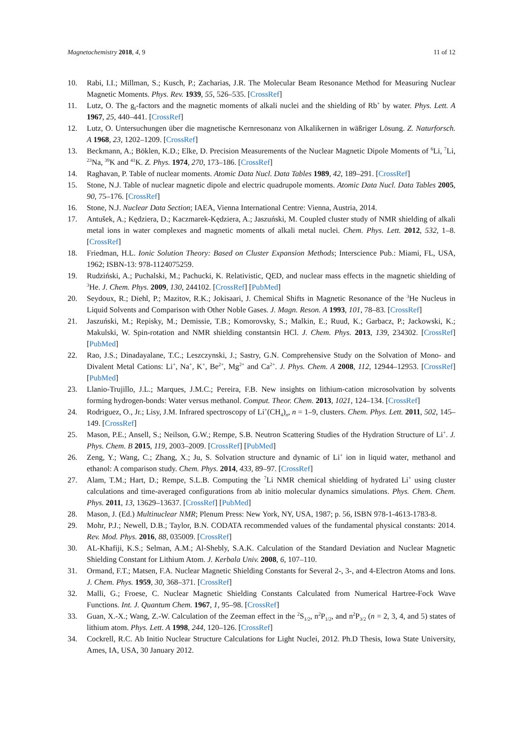Magnetochemistry 2018, 4, 9 11 of 12
10. Rabi, I.I.; Millman, S.; Kusch, P.; Zacharias, J.R. The Molecular Beam Resonance Method for Measuring Nuclear Magnetic Moments. Phys. Rev. 1939, 55, 526–535. [CrossRef]
11. Lutz, O. The g<sub>I</sub>-factors and the magnetic moments of alkali nuclei and the shielding of Rb<sup>+</sup> by water. Phys. Lett. A 1967, 25, 440–441. [CrossRef]
12. Lutz, O. Untersuchungen über die magnetische Kernresonanz von Alkalikernen in wäßriger Lösung. Z. Naturforsch. A 1968, 23, 1202–1209. [CrossRef]
13. Beckmann, A.; Böklen, K.D.; Elke, D. Precision Measurements of the Nuclear Magnetic Dipole Moments of <sup>6</sup>Li, <sup>7</sup>Li, <sup>23</sup>Na, <sup>39</sup>K and <sup>41</sup>K. Z. Phys. 1974, 270, 173–186. [CrossRef]
14. Raghavan, P. Table of nuclear moments. Atomic Data Nucl. Data Tables 1989, 42, 189–291. [CrossRef]
15. Stone, N.J. Table of nuclear magnetic dipole and electric quadrupole moments. Atomic Data Nucl. Data Tables 2005, 90, 75–176. [CrossRef]
16. Stone, N.J. Nuclear Data Section; IAEA, Vienna International Centre: Vienna, Austria, 2014.
17. Antušek, A.; Kędziera, D.; Kaczmarek-Kędziera, A.; Jaszuński, M. Coupled cluster study of NMR shielding of alkali metal ions in water complexes and magnetic moments of alkali metal nuclei. Chem. Phys. Lett. 2012, 532, 1–8. [CrossRef]
18. Friedman, H.L. Ionic Solution Theory: Based on Cluster Expansion Methods; Interscience Pub.: Miami, FL, USA, 1962; ISBN-13: 978-1124075259.
19. Rudziński, A.; Puchalski, M.; Pachucki, K. Relativistic, QED, and nuclear mass effects in the magnetic shielding of <sup>3</sup>He. J. Chem. Phys. 2009, 130, 244102. [CrossRef] [PubMed]
20. Seydoux, R.; Diehl, P.; Mazitov, R.K.; Jokisaari, J. Chemical Shifts in Magnetic Resonance of the <sup>3</sup>He Nucleus in Liquid Solvents and Comparison with Other Noble Gases. J. Magn. Reson. A 1993, 101, 78–83. [CrossRef]
21. Jaszuński, M.; Repisky, M.; Demissie, T.B.; Komorovsky, S.; Malkin, E.; Ruud, K.; Garbacz, P.; Jackowski, K.; Makulski, W. Spin-rotation and NMR shielding constantsin HCl. J. Chem. Phys. 2013, 139, 234302. [CrossRef] [PubMed]
22. Rao, J.S.; Dinadayalane, T.C.; Leszczynski, J.; Sastry, G.N. Comprehensive Study on the Solvation of Mono- and Divalent Metal Cations: Li<sup>+</sup>, Na<sup>+</sup>, K<sup>+</sup>, Be<sup>2+</sup>, Mg<sup>2+</sup> and Ca<sup>2+</sup>. J. Phys. Chem. A 2008, 112, 12944–12953. [CrossRef] [PubMed]
23. Llanio-Trujillo, J.L.; Marques, J.M.C.; Pereira, F.B. New insights on lithium-cation microsolvation by solvents forming hydrogen-bonds: Water versus methanol. Comput. Theor. Chem. 2013, 1021, 124–134. [CrossRef]
24. Rodriguez, O., Jr.; Lisy, J.M. Infrared spectroscopy of Li<sup>+</sup>(CH<sub>4</sub>)<sub>n</sub>, n = 1–9, clusters. Chem. Phys. Lett. 2011, 502, 145–149. [CrossRef]
25. Mason, P.E.; Ansell, S.; Neilson, G.W.; Rempe, S.B. Neutron Scattering Studies of the Hydration Structure of Li<sup>+</sup>. J. Phys. Chem. B 2015, 119, 2003–2009. [CrossRef] [PubMed]
26. Zeng, Y.; Wang, C.; Zhang, X.; Ju, S. Solvation structure and dynamic of Li<sup>+</sup> ion in liquid water, methanol and ethanol: A comparison study. Chem. Phys. 2014, 433, 89–97. [CrossRef]
27. Alam, T.M.; Hart, D.; Rempe, S.L.B. Computing the <sup>7</sup>Li NMR chemical shielding of hydrated Li<sup>+</sup> using cluster calculations and time-averaged configurations from ab initio molecular dynamics simulations. Phys. Chem. Chem. Phys. 2011, 13, 13629–13637. [CrossRef] [PubMed]
28. Mason, J. (Ed.) Multinuclear NMR; Plenum Press: New York, NY, USA, 1987; p. 56, ISBN 978-1-4613-1783-8.
29. Mohr, P.J.; Newell, D.B.; Taylor, B.N. CODATA recommended values of the fundamental physical constants: 2014. Rev. Mod. Phys. 2016, 88, 035009. [CrossRef]
30. AL-Khafiji, K.S.; Selman, A.M.; Al-Shebly, S.A.K. Calculation of the Standard Deviation and Nuclear Magnetic Shielding Constant for Lithium Atom. J. Kerbala Univ. 2008, 6, 107–110.
31. Ormand, F.T.; Matsen, F.A. Nuclear Magnetic Shielding Constants for Several 2-, 3-, and 4-Electron Atoms and Ions. J. Chem. Phys. 1959, 30, 368–371. [CrossRef]
32. Malli, G.; Froese, C. Nuclear Magnetic Shielding Constants Calculated from Numerical Hartree-Fock Wave Functions. Int. J. Quantum Chem. 1967, 1, 95–98. [CrossRef]
33. Guan, X.-X.; Wang, Z.-W. Calculation of the Zeeman effect in the <sup>2</sup>S<sub>1/2</sub>, n<sup>2</sup>P<sub>1/2</sub>, and n<sup>2</sup>P<sub>3/2</sub> (n = 2, 3, 4, and 5) states of lithium atom. Phys. Lett. A 1998, 244, 120–126. [CrossRef]
34. Cockrell, R.C. Ab Initio Nuclear Structure Calculations for Light Nuclei, 2012. Ph.D Thesis, Iowa State University, Ames, IA, USA, 30 January 2012.